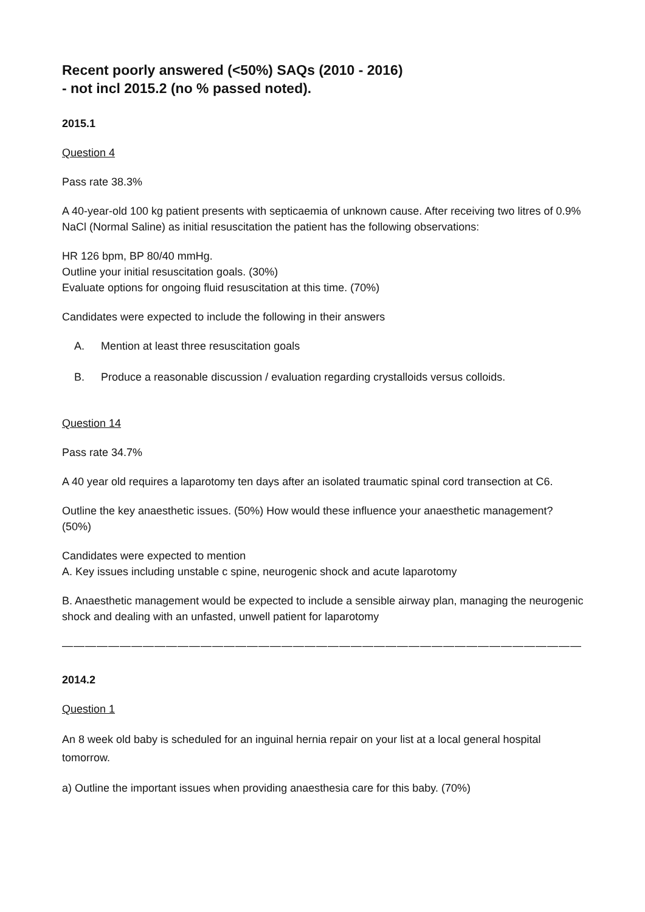Recent poorly answered (<50%) SAQs (2010 - 2016)
- not incl 2015.2 (no % passed noted).
2015.1
Question 4
Pass rate 38.3%
A 40-year-old 100 kg patient presents with septicaemia of unknown cause. After receiving two litres of 0.9% NaCl (Normal Saline) as initial resuscitation the patient has the following observations:
HR 126 bpm, BP 80/40 mmHg.
Outline your initial resuscitation goals. (30%)
Evaluate options for ongoing fluid resuscitation at this time. (70%)
Candidates were expected to include the following in their answers
A. Mention at least three resuscitation goals
B. Produce a reasonable discussion / evaluation regarding crystalloids versus colloids.
Question 14
Pass rate 34.7%
A 40 year old requires a laparotomy ten days after an isolated traumatic spinal cord transection at C6.
Outline the key anaesthetic issues. (50%) How would these influence your anaesthetic management? (50%)
Candidates were expected to mention
A. Key issues including unstable c spine, neurogenic shock and acute laparotomy
B. Anaesthetic management would be expected to include a sensible airway plan, managing the neurogenic shock and dealing with an unfasted, unwell patient for laparotomy
—————————————————————————————————————————————
2014.2
Question 1
An 8 week old baby is scheduled for an inguinal hernia repair on your list at a local general hospital tomorrow.
a) Outline the important issues when providing anaesthesia care for this baby. (70%)